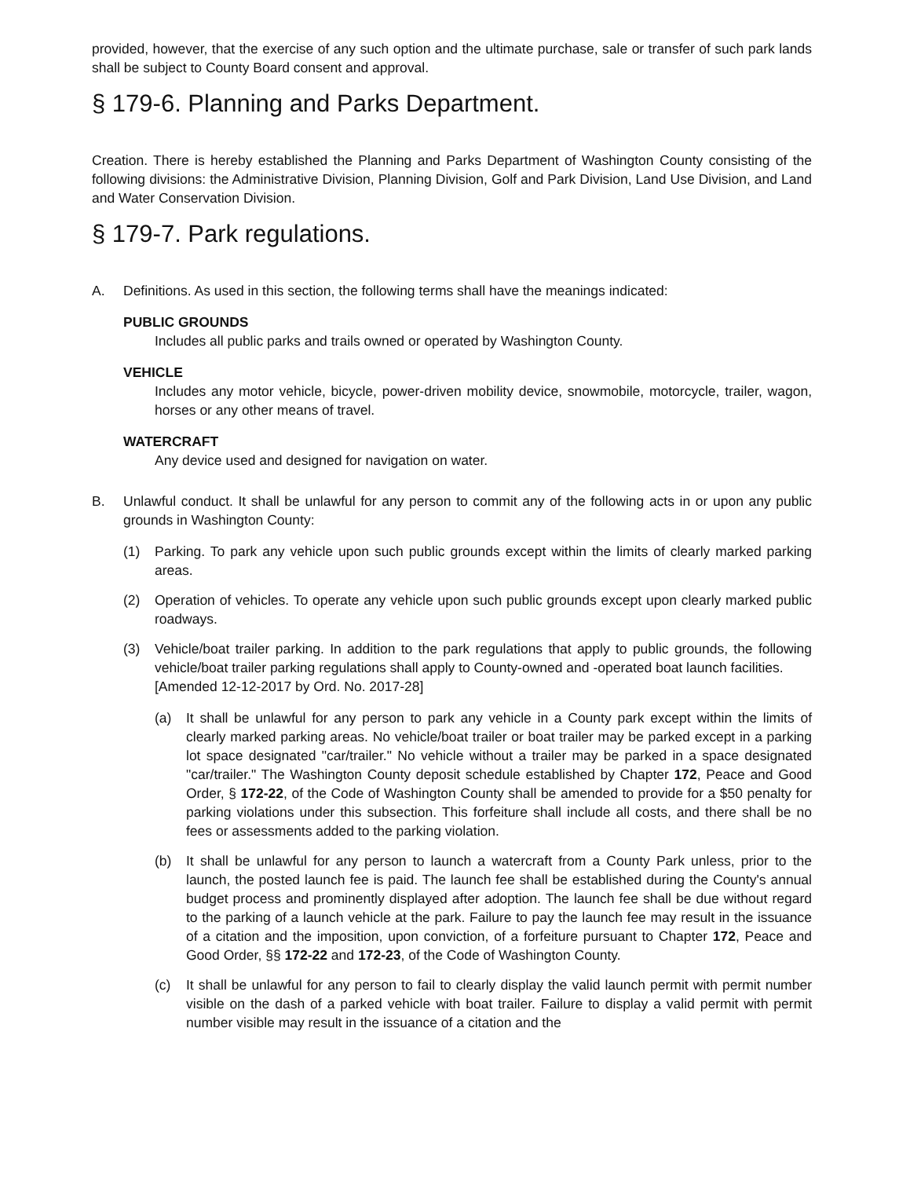provided, however, that the exercise of any such option and the ultimate purchase, sale or transfer of such park lands shall be subject to County Board consent and approval.
§ 179-6. Planning and Parks Department.
Creation. There is hereby established the Planning and Parks Department of Washington County consisting of the following divisions: the Administrative Division, Planning Division, Golf and Park Division, Land Use Division, and Land and Water Conservation Division.
§ 179-7. Park regulations.
A. Definitions. As used in this section, the following terms shall have the meanings indicated:
PUBLIC GROUNDS
Includes all public parks and trails owned or operated by Washington County.
VEHICLE
Includes any motor vehicle, bicycle, power-driven mobility device, snowmobile, motorcycle, trailer, wagon, horses or any other means of travel.
WATERCRAFT
Any device used and designed for navigation on water.
B. Unlawful conduct. It shall be unlawful for any person to commit any of the following acts in or upon any public grounds in Washington County:
(1) Parking. To park any vehicle upon such public grounds except within the limits of clearly marked parking areas.
(2) Operation of vehicles. To operate any vehicle upon such public grounds except upon clearly marked public roadways.
(3) Vehicle/boat trailer parking. In addition to the park regulations that apply to public grounds, the following vehicle/boat trailer parking regulations shall apply to County-owned and -operated boat launch facilities.
[Amended 12-12-2017 by Ord. No. 2017-28]
(a) It shall be unlawful for any person to park any vehicle in a County park except within the limits of clearly marked parking areas. No vehicle/boat trailer or boat trailer may be parked except in a parking lot space designated "car/trailer." No vehicle without a trailer may be parked in a space designated "car/trailer." The Washington County deposit schedule established by Chapter 172, Peace and Good Order, § 172-22, of the Code of Washington County shall be amended to provide for a $50 penalty for parking violations under this subsection. This forfeiture shall include all costs, and there shall be no fees or assessments added to the parking violation.
(b) It shall be unlawful for any person to launch a watercraft from a County Park unless, prior to the launch, the posted launch fee is paid. The launch fee shall be established during the County's annual budget process and prominently displayed after adoption. The launch fee shall be due without regard to the parking of a launch vehicle at the park. Failure to pay the launch fee may result in the issuance of a citation and the imposition, upon conviction, of a forfeiture pursuant to Chapter 172, Peace and Good Order, §§ 172-22 and 172-23, of the Code of Washington County.
(c) It shall be unlawful for any person to fail to clearly display the valid launch permit with permit number visible on the dash of a parked vehicle with boat trailer. Failure to display a valid permit with permit number visible may result in the issuance of a citation and the